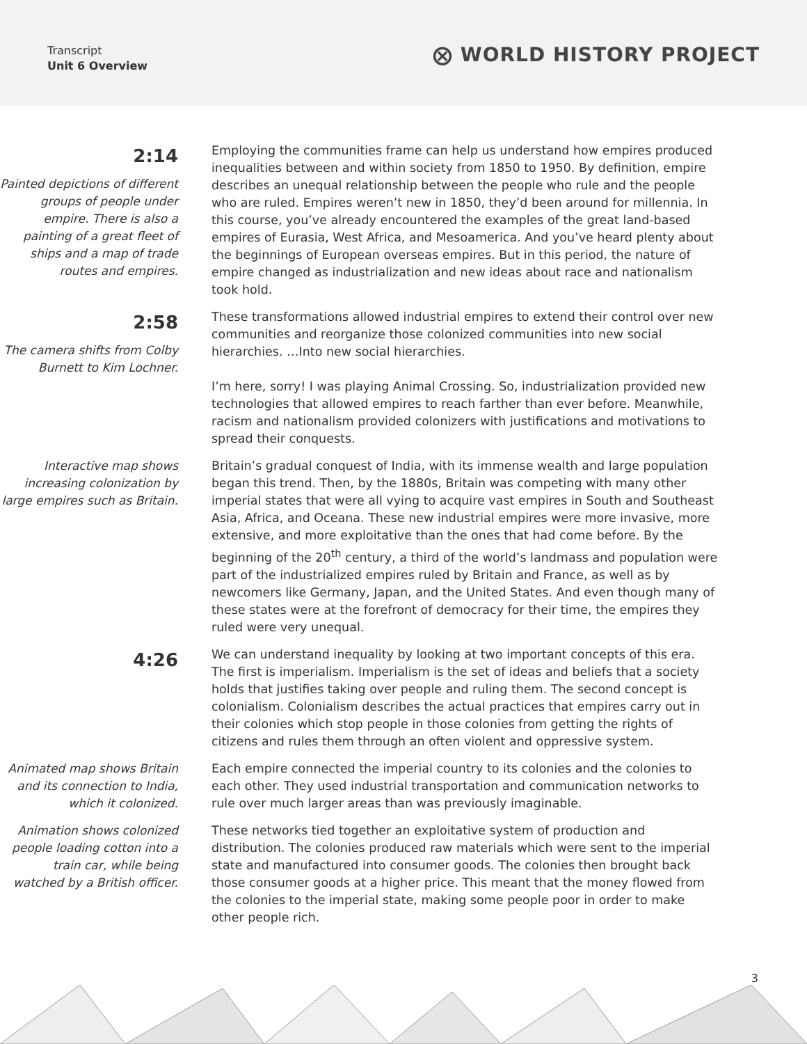Transcript
Unit 6 Overview
⨂ WORLD HISTORY PROJECT
2:14
Painted depictions of different groups of people under empire. There is also a painting of a great fleet of ships and a map of trade routes and empires.
Employing the communities frame can help us understand how empires produced inequalities between and within society from 1850 to 1950. By definition, empire describes an unequal relationship between the people who rule and the people who are ruled. Empires weren’t new in 1850, they’d been around for millennia. In this course, you’ve already encountered the examples of the great land-based empires of Eurasia, West Africa, and Mesoamerica. And you’ve heard plenty about the beginnings of European overseas empires. But in this period, the nature of empire changed as industrialization and new ideas about race and nationalism took hold.
2:58
The camera shifts from Colby Burnett to Kim Lochner.
These transformations allowed industrial empires to extend their control over new communities and reorganize those colonized communities into new social hierarchies. …Into new social hierarchies.
I’m here, sorry! I was playing Animal Crossing. So, industrialization provided new technologies that allowed empires to reach farther than ever before. Meanwhile, racism and nationalism provided colonizers with justifications and motivations to spread their conquests.
Interactive map shows increasing colonization by large empires such as Britain.
Britain’s gradual conquest of India, with its immense wealth and large population began this trend. Then, by the 1880s, Britain was competing with many other imperial states that were all vying to acquire vast empires in South and Southeast Asia, Africa, and Oceana. These new industrial empires were more invasive, more extensive, and more exploitative than the ones that had come before. By the beginning of the 20<sup>th</sup> century, a third of the world’s landmass and population were part of the industrialized empires ruled by Britain and France, as well as by newcomers like Germany, Japan, and the United States. And even though many of these states were at the forefront of democracy for their time, the empires they ruled were very unequal.
4:26
We can understand inequality by looking at two important concepts of this era. The first is imperialism. Imperialism is the set of ideas and beliefs that a society holds that justifies taking over people and ruling them. The second concept is colonialism. Colonialism describes the actual practices that empires carry out in their colonies which stop people in those colonies from getting the rights of citizens and rules them through an often violent and oppressive system.
Animated map shows Britain and its connection to India, which it colonized.
Each empire connected the imperial country to its colonies and the colonies to each other. They used industrial transportation and communication networks to rule over much larger areas than was previously imaginable.
Animation shows colonized people loading cotton into a train car, while being watched by a British officer.
These networks tied together an exploitative system of production and distribution. The colonies produced raw materials which were sent to the imperial state and manufactured into consumer goods. The colonies then brought back those consumer goods at a higher price. This meant that the money flowed from the colonies to the imperial state, making some people poor in order to make other people rich.
3